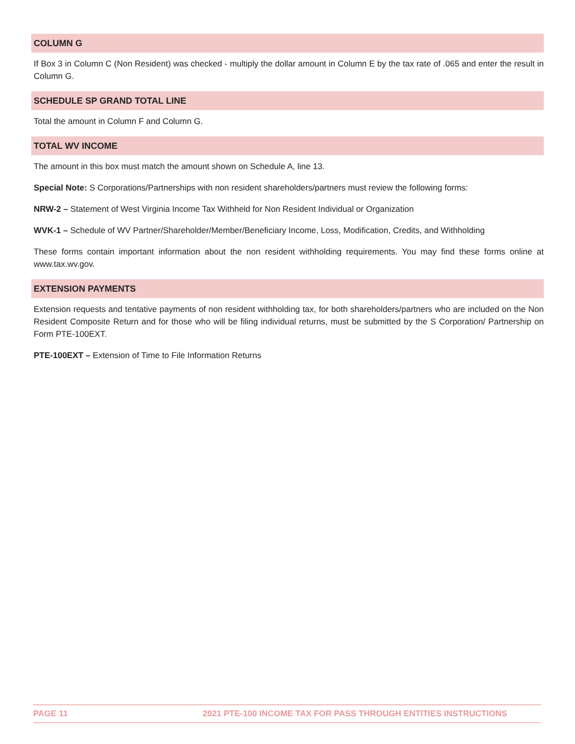COLUMN G
If Box 3 in Column C (Non Resident) was checked - multiply the dollar amount in Column E by the tax rate of .065 and enter the result in Column G.
SCHEDULE SP GRAND TOTAL LINE
Total the amount in Column F and Column G.
TOTAL WV INCOME
The amount in this box must match the amount shown on Schedule A, line 13.
Special Note: S Corporations/Partnerships with non resident shareholders/partners must review the following forms:
NRW-2 – Statement of West Virginia Income Tax Withheld for Non Resident Individual or Organization
WVK-1 – Schedule of WV Partner/Shareholder/Member/Beneficiary Income, Loss, Modification, Credits, and Withholding
These forms contain important information about the non resident withholding requirements. You may find these forms online at www.tax.wv.gov.
EXTENSION PAYMENTS
Extension requests and tentative payments of non resident withholding tax, for both shareholders/partners who are included on the Non Resident Composite Return and for those who will be filing individual returns, must be submitted by the S Corporation/ Partnership on Form PTE-100EXT.
PTE-100EXT – Extension of Time to File Information Returns
PAGE 11 2021 PTE-100 INCOME TAX FOR PASS THROUGH ENTITIES INSTRUCTIONS